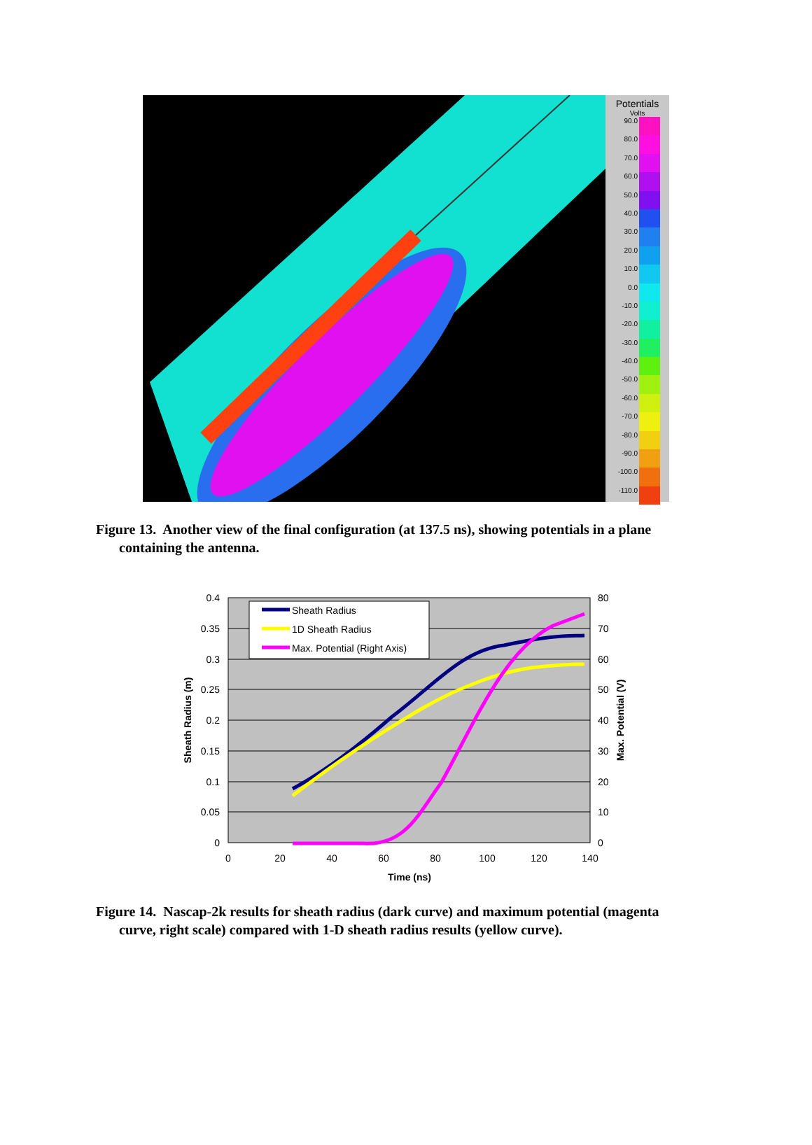Potentials
Volts
90.0
80.0
70.0
60.0
50.0
40.0
30.0
20.0
10.0
0.0
-10.0
-20.0
-30.0
-40.0
-50.0
-60.0
-70.0
-80.0
-90.0
-100.0
-110.0
Figure 13. Another view of the final configuration (at 137.5 ns), showing potentials in a plane containing the antenna.
0.4
0.35
0.3
0.25
0.2
0.15
0.1
0.05
0
80
70
60
50
40
30
20
10
0
0
20
40
60
80
100
120
140
Time (ns)
Sheath Radius (m)
Max. Potential (V)
Sheath Radius
1D Sheath Radius
Max. Potential (Right Axis)
Figure 14. Nascap-2k results for sheath radius (dark curve) and maximum potential (magenta curve, right scale) compared with 1-D sheath radius results (yellow curve).